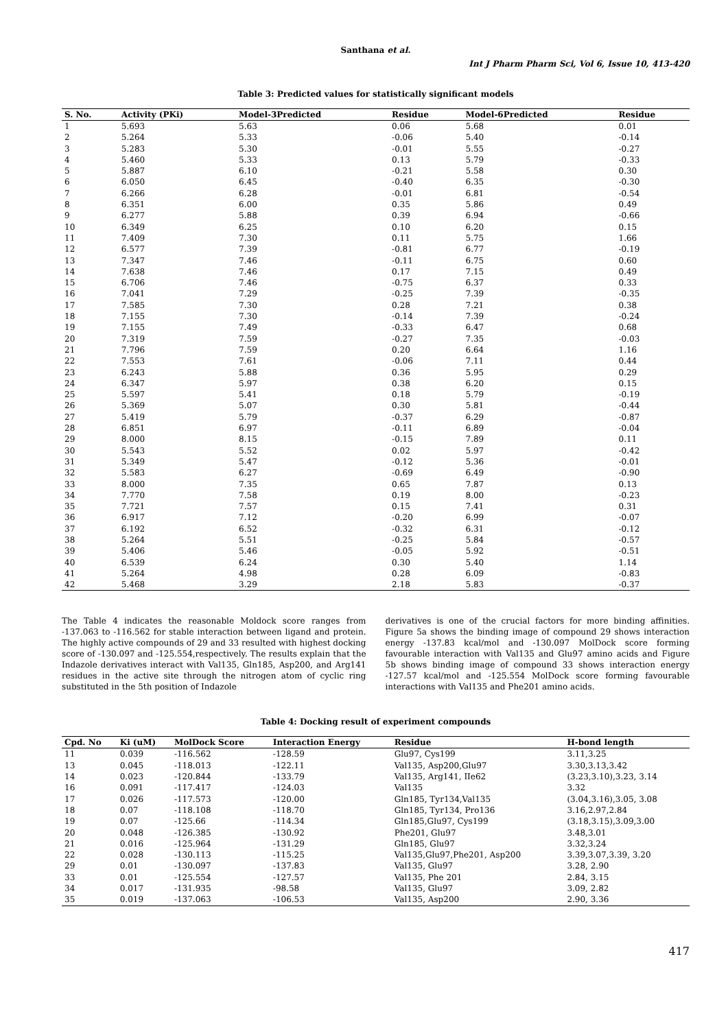Santhana et al.
Int J Pharm Pharm Sci, Vol 6, Issue 10, 413-420
Table 3: Predicted values for statistically significant models
| S. No. | Activity (PKi) | Model-3Predicted | Residue | Model-6Predicted | Residue |
| --- | --- | --- | --- | --- | --- |
| 1 | 5.693 | 5.63 | 0.06 | 5.68 | 0.01 |
| 2 | 5.264 | 5.33 | -0.06 | 5.40 | -0.14 |
| 3 | 5.283 | 5.30 | -0.01 | 5.55 | -0.27 |
| 4 | 5.460 | 5.33 | 0.13 | 5.79 | -0.33 |
| 5 | 5.887 | 6.10 | -0.21 | 5.58 | 0.30 |
| 6 | 6.050 | 6.45 | -0.40 | 6.35 | -0.30 |
| 7 | 6.266 | 6.28 | -0.01 | 6.81 | -0.54 |
| 8 | 6.351 | 6.00 | 0.35 | 5.86 | 0.49 |
| 9 | 6.277 | 5.88 | 0.39 | 6.94 | -0.66 |
| 10 | 6.349 | 6.25 | 0.10 | 6.20 | 0.15 |
| 11 | 7.409 | 7.30 | 0.11 | 5.75 | 1.66 |
| 12 | 6.577 | 7.39 | -0.81 | 6.77 | -0.19 |
| 13 | 7.347 | 7.46 | -0.11 | 6.75 | 0.60 |
| 14 | 7.638 | 7.46 | 0.17 | 7.15 | 0.49 |
| 15 | 6.706 | 7.46 | -0.75 | 6.37 | 0.33 |
| 16 | 7.041 | 7.29 | -0.25 | 7.39 | -0.35 |
| 17 | 7.585 | 7.30 | 0.28 | 7.21 | 0.38 |
| 18 | 7.155 | 7.30 | -0.14 | 7.39 | -0.24 |
| 19 | 7.155 | 7.49 | -0.33 | 6.47 | 0.68 |
| 20 | 7.319 | 7.59 | -0.27 | 7.35 | -0.03 |
| 21 | 7.796 | 7.59 | 0.20 | 6.64 | 1.16 |
| 22 | 7.553 | 7.61 | -0.06 | 7.11 | 0.44 |
| 23 | 6.243 | 5.88 | 0.36 | 5.95 | 0.29 |
| 24 | 6.347 | 5.97 | 0.38 | 6.20 | 0.15 |
| 25 | 5.597 | 5.41 | 0.18 | 5.79 | -0.19 |
| 26 | 5.369 | 5.07 | 0.30 | 5.81 | -0.44 |
| 27 | 5.419 | 5.79 | -0.37 | 6.29 | -0.87 |
| 28 | 6.851 | 6.97 | -0.11 | 6.89 | -0.04 |
| 29 | 8.000 | 8.15 | -0.15 | 7.89 | 0.11 |
| 30 | 5.543 | 5.52 | 0.02 | 5.97 | -0.42 |
| 31 | 5.349 | 5.47 | -0.12 | 5.36 | -0.01 |
| 32 | 5.583 | 6.27 | -0.69 | 6.49 | -0.90 |
| 33 | 8.000 | 7.35 | 0.65 | 7.87 | 0.13 |
| 34 | 7.770 | 7.58 | 0.19 | 8.00 | -0.23 |
| 35 | 7.721 | 7.57 | 0.15 | 7.41 | 0.31 |
| 36 | 6.917 | 7.12 | -0.20 | 6.99 | -0.07 |
| 37 | 6.192 | 6.52 | -0.32 | 6.31 | -0.12 |
| 38 | 5.264 | 5.51 | -0.25 | 5.84 | -0.57 |
| 39 | 5.406 | 5.46 | -0.05 | 5.92 | -0.51 |
| 40 | 6.539 | 6.24 | 0.30 | 5.40 | 1.14 |
| 41 | 5.264 | 4.98 | 0.28 | 6.09 | -0.83 |
| 42 | 5.468 | 3.29 | 2.18 | 5.83 | -0.37 |
The Table 4 indicates the reasonable Moldock score ranges from -137.063 to -116.562 for stable interaction between ligand and protein. The highly active compounds of 29 and 33 resulted with highest docking score of -130.097 and -125.554,respectively. The results explain that the Indazole derivatives interact with Val135, Gln185, Asp200, and Arg141 residues in the active site through the nitrogen atom of cyclic ring substituted in the 5th position of Indazole
derivatives is one of the crucial factors for more binding affinities. Figure 5a shows the binding image of compound 29 shows interaction energy -137.83 kcal/mol and -130.097 MolDock score forming favourable interaction with Val135 and Glu97 amino acids and Figure 5b shows binding image of compound 33 shows interaction energy -127.57 kcal/mol and -125.554 MolDock score forming favourable interactions with Val135 and Phe201 amino acids.
Table 4: Docking result of experiment compounds
| Cpd. No | Ki (uM) | MolDock Score | Interaction Energy | Residue | H-bond length |
| --- | --- | --- | --- | --- | --- |
| 11 | 0.039 | -116.562 | -128.59 | Glu97, Cys199 | 3.11,3.25 |
| 13 | 0.045 | -118.013 | -122.11 | Val135, Asp200,Glu97 | 3.30,3.13,3.42 |
| 14 | 0.023 | -120.844 | -133.79 | Val135, Arg141, IIe62 | (3.23,3.10),3.23, 3.14 |
| 16 | 0.091 | -117.417 | -124.03 | Val135 | 3.32 |
| 17 | 0.026 | -117.573 | -120.00 | Gln185, Tyr134,Val135 | (3.04,3.16),3.05, 3.08 |
| 18 | 0.07 | -118.108 | -118.70 | Gln185, Tyr134, Pro136 | 3.16,2.97,2.84 |
| 19 | 0.07 | -125.66 | -114.34 | Gln185,Glu97, Cys199 | (3.18,3.15),3.09,3.00 |
| 20 | 0.048 | -126.385 | -130.92 | Phe201, Glu97 | 3.48,3.01 |
| 21 | 0.016 | -125.964 | -131.29 | Gln185, Glu97 | 3.32,3.24 |
| 22 | 0.028 | -130.113 | -115.25 | Val135,Glu97,Phe201, Asp200 | 3.39,3.07,3.39, 3.20 |
| 29 | 0.01 | -130.097 | -137.83 | Val135, Glu97 | 3.28, 2.90 |
| 33 | 0.01 | -125.554 | -127.57 | Val135, Phe 201 | 2.84, 3.15 |
| 34 | 0.017 | -131.935 | -98.58 | Val135, Glu97 | 3.09, 2.82 |
| 35 | 0.019 | -137.063 | -106.53 | Val135, Asp200 | 2.90, 3.36 |
417